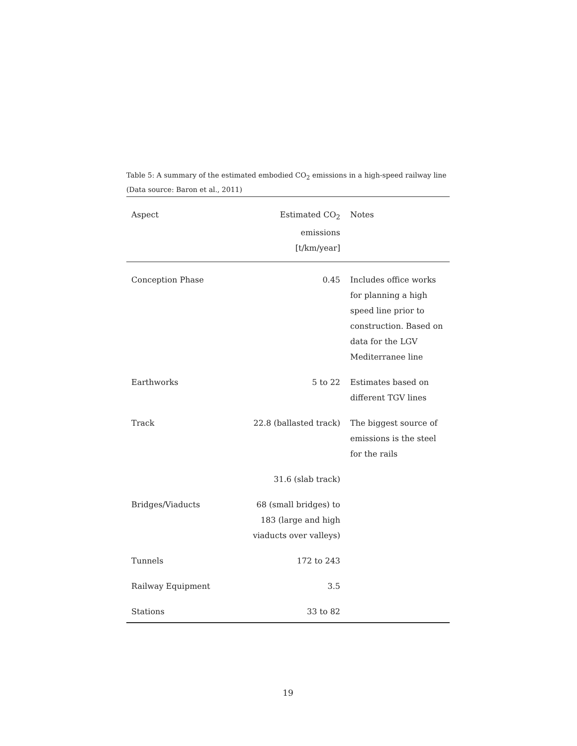Table 5: A summary of the estimated embodied CO<sub>2</sub> emissions in a high-speed railway line (Data source: Baron et al., 2011)
| Aspect | Estimated CO<sub>2</sub> emissions [t/km/year] | Notes |
| --- | --- | --- |
| Conception Phase | 0.45 | Includes office works for planning a high speed line prior to construction. Based on data for the LGV Mediterranee line |
| Earthworks | 5 to 22 | Estimates based on different TGV lines |
| Track | 22.8 (ballasted track) | The biggest source of emissions is the steel for the rails |
| | 31.6 (slab track) | |
| Bridges/Viaducts | 68 (small bridges) to 183 (large and high viaducts over valleys) | |
| Tunnels | 172 to 243 | |
| Railway Equipment | 3.5 | |
| Stations | 33 to 82 | |
19